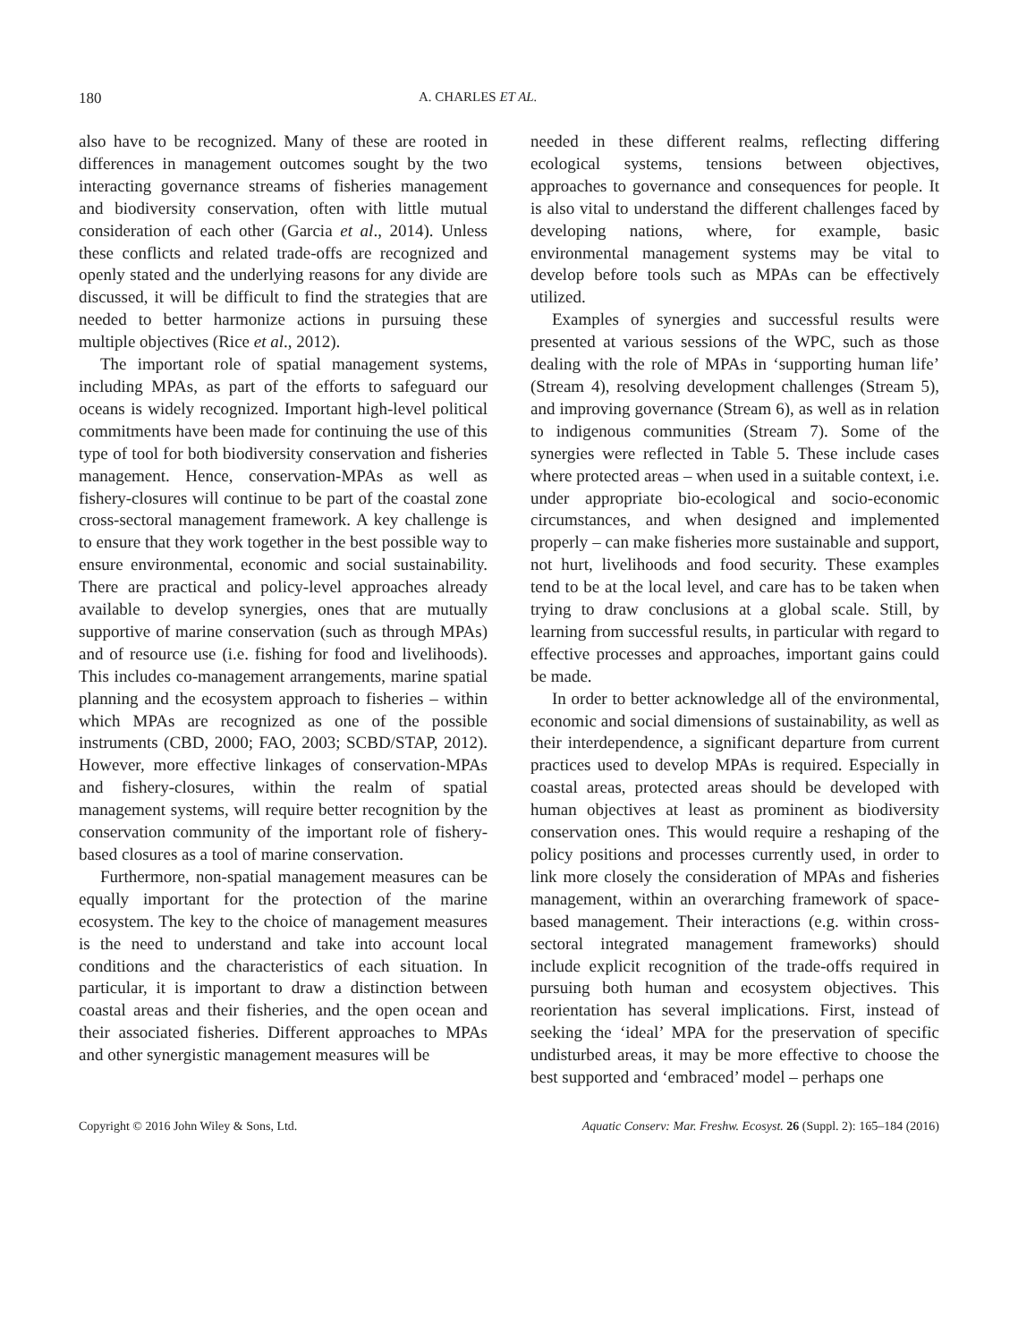180 A. CHARLES ET AL.
also have to be recognized. Many of these are rooted in differences in management outcomes sought by the two interacting governance streams of fisheries management and biodiversity conservation, often with little mutual consideration of each other (Garcia et al., 2014). Unless these conflicts and related trade-offs are recognized and openly stated and the underlying reasons for any divide are discussed, it will be difficult to find the strategies that are needed to better harmonize actions in pursuing these multiple objectives (Rice et al., 2012).
The important role of spatial management systems, including MPAs, as part of the efforts to safeguard our oceans is widely recognized. Important high-level political commitments have been made for continuing the use of this type of tool for both biodiversity conservation and fisheries management. Hence, conservation-MPAs as well as fishery-closures will continue to be part of the coastal zone cross-sectoral management framework. A key challenge is to ensure that they work together in the best possible way to ensure environmental, economic and social sustainability. There are practical and policy-level approaches already available to develop synergies, ones that are mutually supportive of marine conservation (such as through MPAs) and of resource use (i.e. fishing for food and livelihoods). This includes co-management arrangements, marine spatial planning and the ecosystem approach to fisheries – within which MPAs are recognized as one of the possible instruments (CBD, 2000; FAO, 2003; SCBD/STAP, 2012). However, more effective linkages of conservation-MPAs and fishery-closures, within the realm of spatial management systems, will require better recognition by the conservation community of the important role of fishery-based closures as a tool of marine conservation.
Furthermore, non-spatial management measures can be equally important for the protection of the marine ecosystem. The key to the choice of management measures is the need to understand and take into account local conditions and the characteristics of each situation. In particular, it is important to draw a distinction between coastal areas and their fisheries, and the open ocean and their associated fisheries. Different approaches to MPAs and other synergistic management measures will be
needed in these different realms, reflecting differing ecological systems, tensions between objectives, approaches to governance and consequences for people. It is also vital to understand the different challenges faced by developing nations, where, for example, basic environmental management systems may be vital to develop before tools such as MPAs can be effectively utilized.
Examples of synergies and successful results were presented at various sessions of the WPC, such as those dealing with the role of MPAs in ‘supporting human life’ (Stream 4), resolving development challenges (Stream 5), and improving governance (Stream 6), as well as in relation to indigenous communities (Stream 7). Some of the synergies were reflected in Table 5. These include cases where protected areas – when used in a suitable context, i.e. under appropriate bio-ecological and socio-economic circumstances, and when designed and implemented properly – can make fisheries more sustainable and support, not hurt, livelihoods and food security. These examples tend to be at the local level, and care has to be taken when trying to draw conclusions at a global scale. Still, by learning from successful results, in particular with regard to effective processes and approaches, important gains could be made.
In order to better acknowledge all of the environmental, economic and social dimensions of sustainability, as well as their interdependence, a significant departure from current practices used to develop MPAs is required. Especially in coastal areas, protected areas should be developed with human objectives at least as prominent as biodiversity conservation ones. This would require a reshaping of the policy positions and processes currently used, in order to link more closely the consideration of MPAs and fisheries management, within an overarching framework of space-based management. Their interactions (e.g. within cross-sectoral integrated management frameworks) should include explicit recognition of the trade-offs required in pursuing both human and ecosystem objectives. This reorientation has several implications. First, instead of seeking the ‘ideal’ MPA for the preservation of specific undisturbed areas, it may be more effective to choose the best supported and ‘embraced’ model – perhaps one
Copyright © 2016 John Wiley & Sons, Ltd. Aquatic Conserv: Mar. Freshw. Ecosyst. 26 (Suppl. 2): 165–184 (2016)